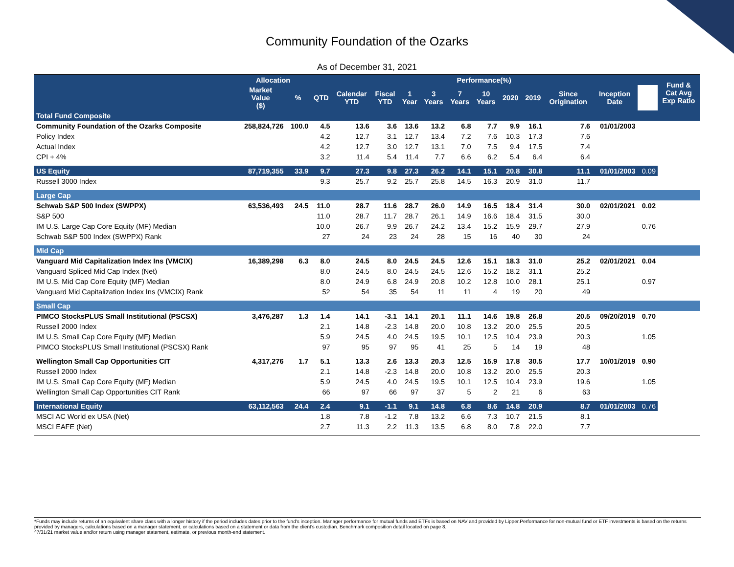Community Foundation of the Ozarks
As of December 31, 2021
| | Allocation | | Performance(%) | | | | | | | | | | | | Fund & Cat Avg Exp Ratio |
| --- | --- | --- | --- | --- | --- | --- | --- | --- | --- | --- | --- | --- | --- | --- | --- |
| | Market Value ($) | % | QTD | Calendar YTD | Fiscal YTD | 1 Year | 3 Years | 7 Years | 10 Years | 2020 | 2019 | Since Origination | Inception Date | | |
| Total Fund Composite | | | | | | | | | | | | | | | |
| Community Foundation of the Ozarks Composite | 258,824,726 | 100.0 | 4.5 | 13.6 | 3.6 | 13.6 | 13.2 | 6.8 | 7.7 | 9.9 | 16.1 | 7.6 | 01/01/2003 | | |
| Policy Index | | | 4.2 | 12.7 | 3.1 | 12.7 | 13.4 | 7.2 | 7.6 | 10.3 | 17.3 | 7.6 | | | |
| Actual Index | | | 4.2 | 12.7 | 3.0 | 12.7 | 13.1 | 7.0 | 7.5 | 9.4 | 17.5 | 7.4 | | | |
| CPI + 4% | | | 3.2 | 11.4 | 5.4 | 11.4 | 7.7 | 6.6 | 6.2 | 5.4 | 6.4 | 6.4 | | | |
| US Equity | 87,719,355 | 33.9 | 9.7 | 27.3 | 9.8 | 27.3 | 26.2 | 14.1 | 15.1 | 20.8 | 30.8 | 11.1 | 01/01/2003 | 0.09 | |
| Russell 3000 Index | | | 9.3 | 25.7 | 9.2 | 25.7 | 25.8 | 14.5 | 16.3 | 20.9 | 31.0 | 11.7 | | | |
| Large Cap | | | | | | | | | | | | | | | |
| Schwab S&P 500 Index (SWPPX) | 63,536,493 | 24.5 | 11.0 | 28.7 | 11.6 | 28.7 | 26.0 | 14.9 | 16.5 | 18.4 | 31.4 | 30.0 | 02/01/2021 | 0.02 | |
| S&P 500 | | | 11.0 | 28.7 | 11.7 | 28.7 | 26.1 | 14.9 | 16.6 | 18.4 | 31.5 | 30.0 | | | |
| IM U.S. Large Cap Core Equity (MF) Median | | | 10.0 | 26.7 | 9.9 | 26.7 | 24.2 | 13.4 | 15.2 | 15.9 | 29.7 | 27.9 | | 0.76 | |
| Schwab S&P 500 Index (SWPPX) Rank | | | 27 | 24 | 23 | 24 | 28 | 15 | 16 | 40 | 30 | 24 | | | |
| Mid Cap | | | | | | | | | | | | | | | |
| Vanguard Mid Capitalization Index Ins (VMCIX) | 16,389,298 | 6.3 | 8.0 | 24.5 | 8.0 | 24.5 | 24.5 | 12.6 | 15.1 | 18.3 | 31.0 | 25.2 | 02/01/2021 | 0.04 | |
| Vanguard Spliced Mid Cap Index (Net) | | | 8.0 | 24.5 | 8.0 | 24.5 | 24.5 | 12.6 | 15.2 | 18.2 | 31.1 | 25.2 | | | |
| IM U.S. Mid Cap Core Equity (MF) Median | | | 8.0 | 24.9 | 6.8 | 24.9 | 20.8 | 10.2 | 12.8 | 10.0 | 28.1 | 25.1 | | 0.97 | |
| Vanguard Mid Capitalization Index Ins (VMCIX) Rank | | | 52 | 54 | 35 | 54 | 11 | 11 | 4 | 19 | 20 | 49 | | | |
| Small Cap | | | | | | | | | | | | | | | |
| PIMCO StocksPLUS Small Institutional (PSCSX) | 3,476,287 | 1.3 | 1.4 | 14.1 | -3.1 | 14.1 | 20.1 | 11.1 | 14.6 | 19.8 | 26.8 | 20.5 | 09/20/2019 | 0.70 | |
| Russell 2000 Index | | | 2.1 | 14.8 | -2.3 | 14.8 | 20.0 | 10.8 | 13.2 | 20.0 | 25.5 | 20.5 | | | |
| IM U.S. Small Cap Core Equity (MF) Median | | | 5.9 | 24.5 | 4.0 | 24.5 | 19.5 | 10.1 | 12.5 | 10.4 | 23.9 | 20.3 | | 1.05 | |
| PIMCO StocksPLUS Small Institutional (PSCSX) Rank | | | 97 | 95 | 97 | 95 | 41 | 25 | 5 | 14 | 19 | 48 | | | |
| Wellington Small Cap Opportunities CIT | 4,317,276 | 1.7 | 5.1 | 13.3 | 2.6 | 13.3 | 20.3 | 12.5 | 15.9 | 17.8 | 30.5 | 17.7 | 10/01/2019 | 0.90 | |
| Russell 2000 Index | | | 2.1 | 14.8 | -2.3 | 14.8 | 20.0 | 10.8 | 13.2 | 20.0 | 25.5 | 20.3 | | | |
| IM U.S. Small Cap Core Equity (MF) Median | | | 5.9 | 24.5 | 4.0 | 24.5 | 19.5 | 10.1 | 12.5 | 10.4 | 23.9 | 19.6 | | 1.05 | |
| Wellington Small Cap Opportunities CIT Rank | | | 66 | 97 | 66 | 97 | 37 | 5 | 2 | 21 | 6 | 63 | | | |
| International Equity | 63,112,563 | 24.4 | 2.4 | 9.1 | -1.1 | 9.1 | 14.8 | 6.8 | 8.6 | 14.8 | 20.9 | 8.7 | 01/01/2003 | 0.76 | |
| MSCI AC World ex USA (Net) | | | 1.8 | 7.8 | -1.2 | 7.8 | 13.2 | 6.6 | 7.3 | 10.7 | 21.5 | 8.1 | | | |
| MSCI EAFE (Net) | | | 2.7 | 11.3 | 2.2 | 11.3 | 13.5 | 6.8 | 8.0 | 7.8 | 22.0 | 7.7 | | | |
*Funds may include returns of an equivalent share class with a longer history if the period includes dates prior to the fund's inception. Manager performance for mutual funds and ETFs is based on NAV and provided by Lipper.Performance for non-mutual fund or ETF investments is based on the returns provided by managers, calculations based on a manager statement, or calculations based on a statement or data from the client's custodian. Benchmark composition detail located on page 8.
^7/31/21 market value and/or return using manager statement, estimate, or previous month-end statement.